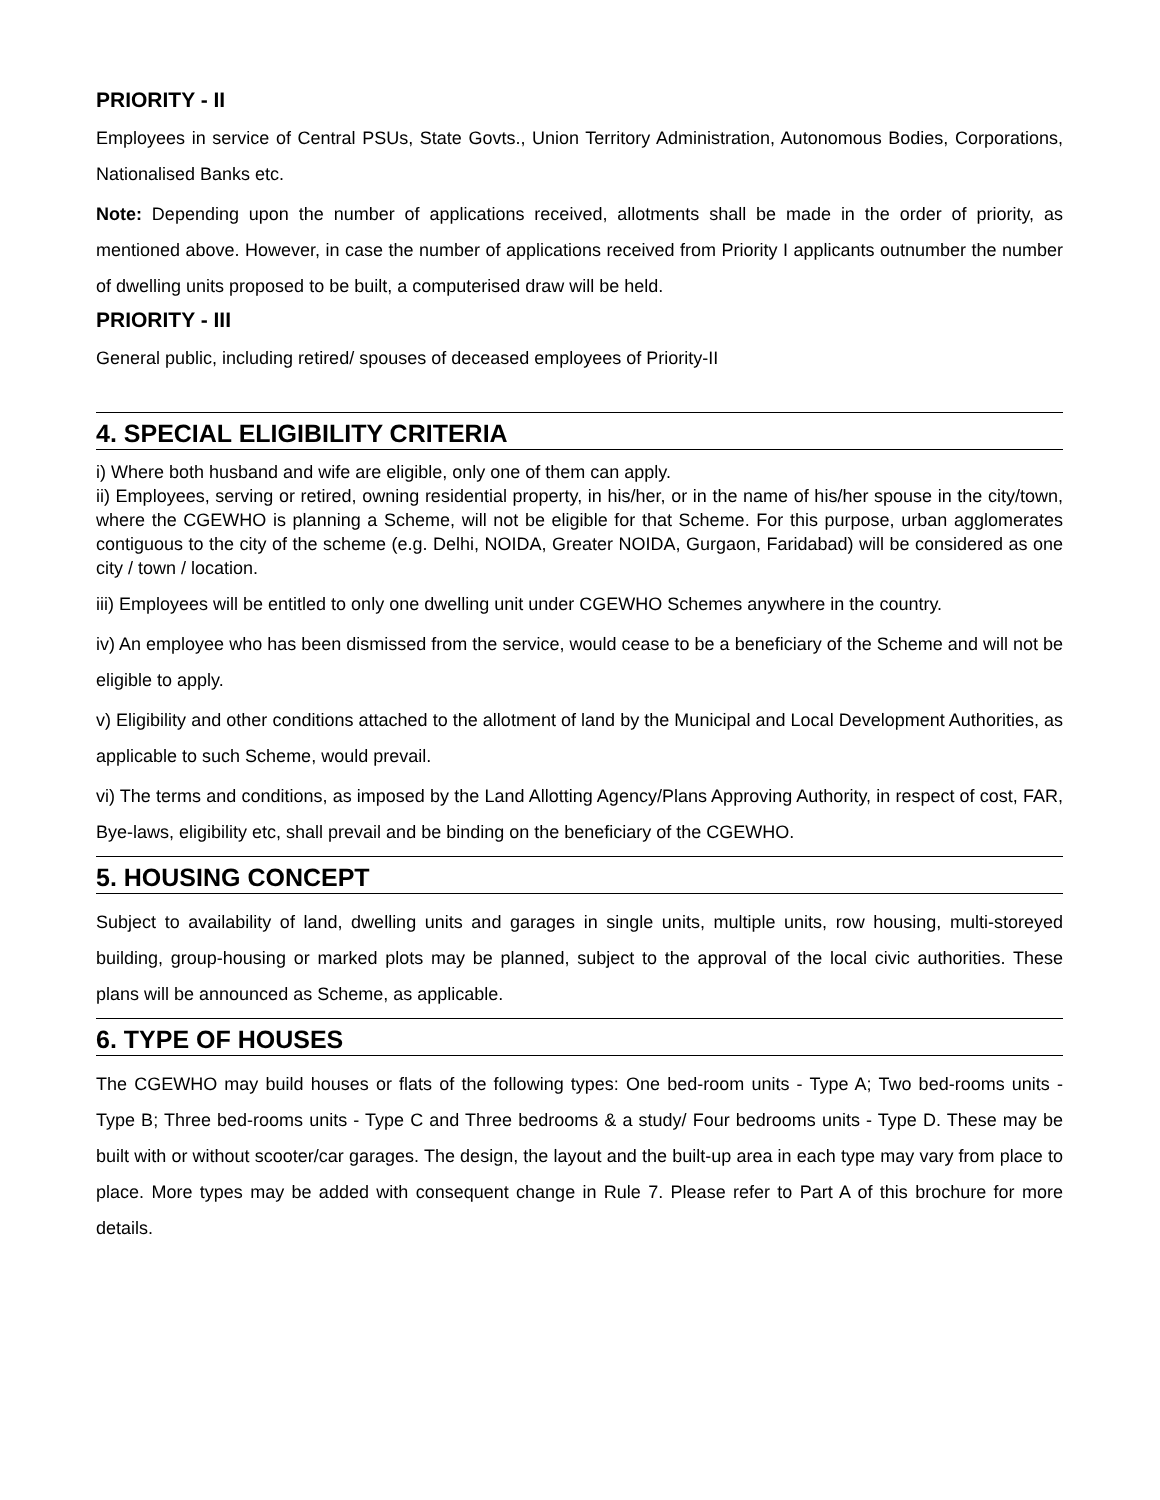PRIORITY - II
Employees in service of Central PSUs, State Govts., Union Territory Administration, Autonomous Bodies, Corporations, Nationalised Banks etc.
Note: Depending upon the number of applications received, allotments shall be made in the order of priority, as mentioned above. However, in case the number of applications received from Priority I applicants outnumber the number of dwelling units proposed to be built, a computerised draw will be held.
PRIORITY - III
General public, including retired/ spouses of deceased employees of Priority-II
4. SPECIAL ELIGIBILITY CRITERIA
i) Where both husband and wife are eligible, only one of them can apply.
ii) Employees, serving or retired, owning residential property, in his/her, or in the name of his/her spouse in the city/town, where the CGEWHO is planning a Scheme, will not be eligible for that Scheme. For this purpose, urban agglomerates contiguous to the city of the scheme (e.g. Delhi, NOIDA, Greater NOIDA, Gurgaon, Faridabad) will be considered as one city / town / location.
iii) Employees will be entitled to only one dwelling unit under CGEWHO Schemes anywhere in the country.
iv) An employee who has been dismissed from the service, would cease to be a beneficiary of the Scheme and will not be eligible to apply.
v) Eligibility and other conditions attached to the allotment of land by the Municipal and Local Development Authorities, as applicable to such Scheme, would prevail.
vi) The terms and conditions, as imposed by the Land Allotting Agency/Plans Approving Authority, in respect of cost, FAR, Bye-laws, eligibility etc, shall prevail and be binding on the beneficiary of the CGEWHO.
5. HOUSING CONCEPT
Subject to availability of land, dwelling units and garages in single units, multiple units, row housing, multi-storeyed building, group-housing or marked plots may be planned, subject to the approval of the local civic authorities. These plans will be announced as Scheme, as applicable.
6. TYPE OF HOUSES
The CGEWHO may build houses or flats of the following types: One bed-room units - Type A; Two bed-rooms units - Type B; Three bed-rooms units - Type C and Three bedrooms & a study/ Four bedrooms units - Type D. These may be built with or without scooter/car garages. The design, the layout and the built-up area in each type may vary from place to place. More types may be added with consequent change in Rule 7. Please refer to Part A of this brochure for more details.